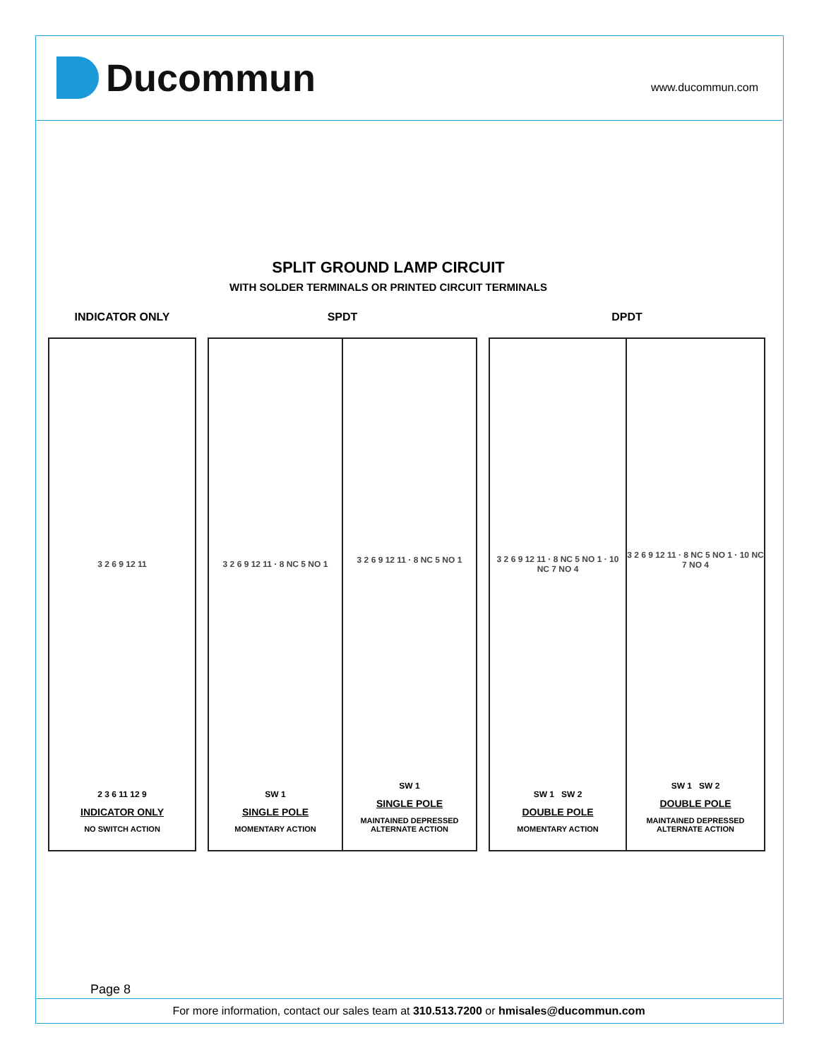Ducommun
www.ducommun.com
SPLIT GROUND LAMP CIRCUIT
WITH SOLDER TERMINALS OR PRINTED CIRCUIT TERMINALS
INDICATOR ONLY
3 2 6 9 12 11
2 3 6 11 12 9
INDICATOR ONLY
NO SWITCH ACTION
SPDT
3 2 6 9 12 11 · 8 NC 5 NO 1
SW 1
SINGLE POLE
MOMENTARY ACTION
3 2 6 9 12 11 · 8 NC 5 NO 1
SW 1
SINGLE POLE
MAINTAINED DEPRESSED
ALTERNATE ACTION
DPDT
3 2 6 9 12 11 · 8 NC 5 NO 1 · 10 NC 7 NO 4
SW 1 SW 2
DOUBLE POLE
MOMENTARY ACTION
3 2 6 9 12 11 · 8 NC 5 NO 1 · 10 NC 7 NO 4
SW 1 SW 2
DOUBLE POLE
MAINTAINED DEPRESSED
ALTERNATE ACTION
Page 8
For more information, contact our sales team at 310.513.7200 or hmisales@ducommun.com